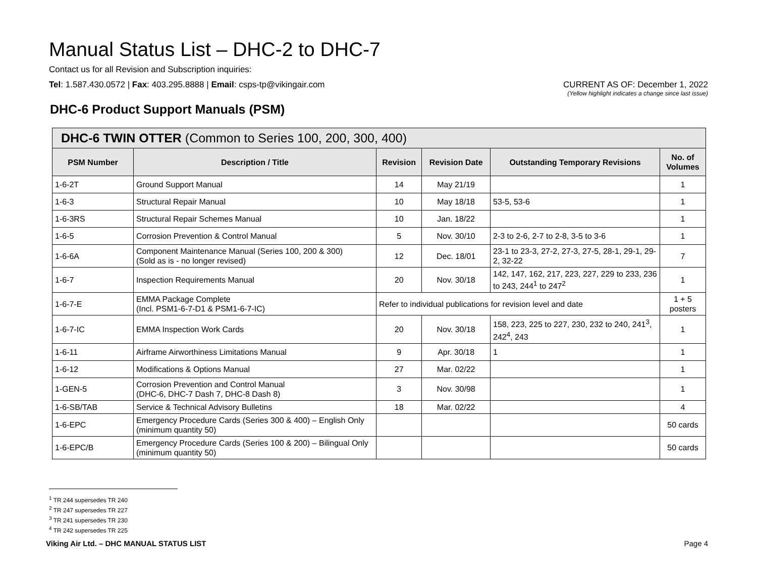Manual Status List – DHC-2 to DHC-7
Contact us for all Revision and Subscription inquiries:
Tel: 1.587.430.0572 | Fax: 403.295.8888 | Email: csps-tp@vikingair.com
CURRENT AS OF: December 1, 2022
(Yellow highlight indicates a change since last issue)
DHC-6 Product Support Manuals (PSM)
| DHC-6 TWIN OTTER (Common to Series 100, 200, 300, 400) | | | | | |
| PSM Number | Description / Title | Revision | Revision Date | Outstanding Temporary Revisions | No. of Volumes |
| 1-6-2T | Ground Support Manual | 14 | May 21/19 | | 1 |
| 1-6-3 | Structural Repair Manual | 10 | May 18/18 | 53-5, 53-6 | 1 |
| 1-6-3RS | Structural Repair Schemes Manual | 10 | Jan. 18/22 | | 1 |
| 1-6-5 | Corrosion Prevention & Control Manual | 5 | Nov. 30/10 | 2-3 to 2-6, 2-7 to 2-8, 3-5 to 3-6 | 1 |
| 1-6-6A | Component Maintenance Manual (Series 100, 200 & 300) (Sold as is - no longer revised) | 12 | Dec. 18/01 | 23-1 to 23-3, 27-2, 27-3, 27-5, 28-1, 29-1, 29-2, 32-22 | 7 |
| 1-6-7 | Inspection Requirements Manual | 20 | Nov. 30/18 | 142, 147, 162, 217, 223, 227, 229 to 233, 236 to 243, 244<sup>1</sup> to 247<sup>2</sup> | 1 |
| 1-6-7-E | EMMA Package Complete (Incl. PSM1-6-7-D1 & PSM1-6-7-IC) | Refer to individual publications for revision level and date | | | 1 + 5 posters |
| 1-6-7-IC | EMMA Inspection Work Cards | 20 | Nov. 30/18 | 158, 223, 225 to 227, 230, 232 to 240, 241<sup>3</sup>, 242<sup>4</sup>, 243 | 1 |
| 1-6-11 | Airframe Airworthiness Limitations Manual | 9 | Apr. 30/18 | 1 | 1 |
| 1-6-12 | Modifications & Options Manual | 27 | Mar. 02/22 | | 1 |
| 1-GEN-5 | Corrosion Prevention and Control Manual (DHC-6, DHC-7 Dash 7, DHC-8 Dash 8) | 3 | Nov. 30/98 | | 1 |
| 1-6-SB/TAB | Service & Technical Advisory Bulletins | 18 | Mar. 02/22 | | 4 |
| 1-6-EPC | Emergency Procedure Cards (Series 300 & 400) – English Only (minimum quantity 50) | | | | 50 cards |
| 1-6-EPC/B | Emergency Procedure Cards (Series 100 & 200) – Bilingual Only (minimum quantity 50) | | | | 50 cards |
<sup>1</sup> TR 244 supersedes TR 240
<sup>2</sup> TR 247 supersedes TR 227
<sup>3</sup> TR 241 supersedes TR 230
<sup>4</sup> TR 242 supersedes TR 225
Viking Air Ltd. – DHC MANUAL STATUS LIST Page 4